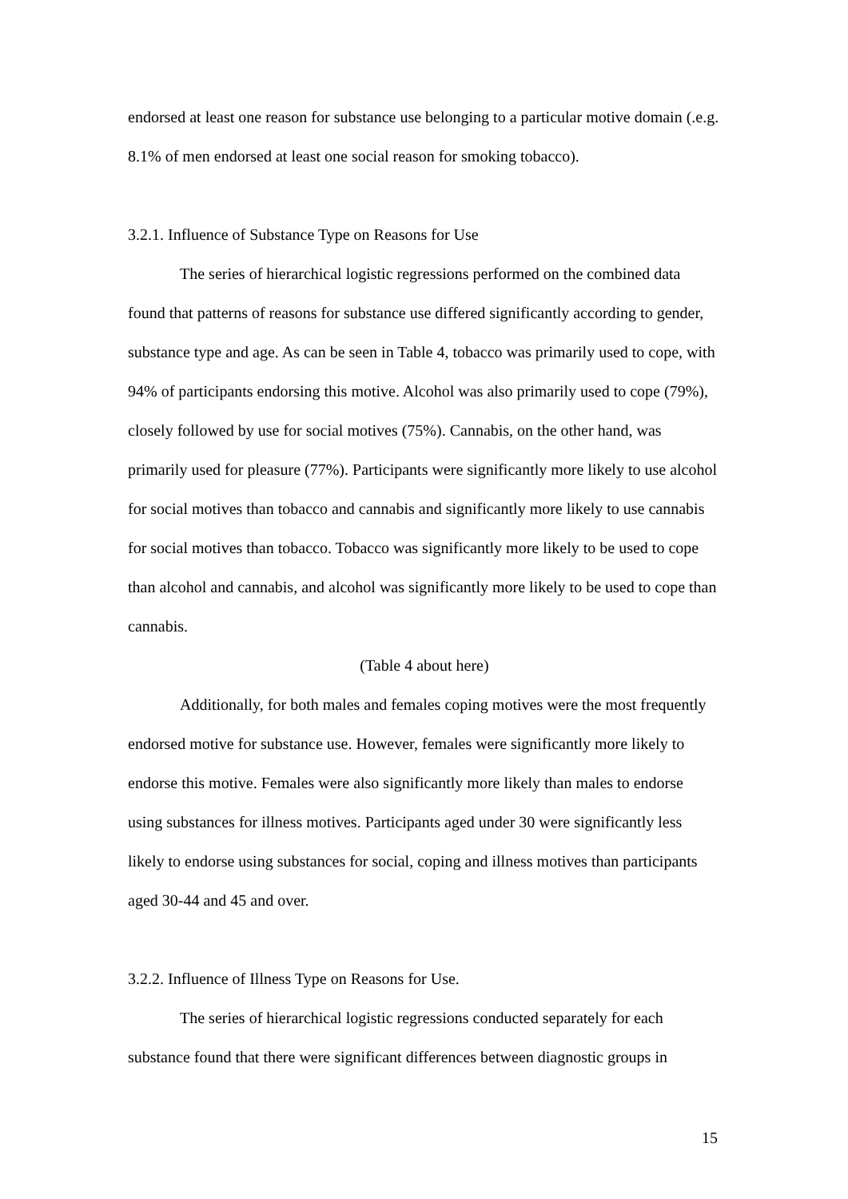endorsed at least one reason for substance use belonging to a particular motive domain (.e.g. 8.1% of men endorsed at least one social reason for smoking tobacco).
3.2.1. Influence of Substance Type on Reasons for Use
The series of hierarchical logistic regressions performed on the combined data found that patterns of reasons for substance use differed significantly according to gender, substance type and age. As can be seen in Table 4, tobacco was primarily used to cope, with 94% of participants endorsing this motive. Alcohol was also primarily used to cope (79%), closely followed by use for social motives (75%). Cannabis, on the other hand, was primarily used for pleasure (77%). Participants were significantly more likely to use alcohol for social motives than tobacco and cannabis and significantly more likely to use cannabis for social motives than tobacco. Tobacco was significantly more likely to be used to cope than alcohol and cannabis, and alcohol was significantly more likely to be used to cope than cannabis.
(Table 4 about here)
Additionally, for both males and females coping motives were the most frequently endorsed motive for substance use. However, females were significantly more likely to endorse this motive. Females were also significantly more likely than males to endorse using substances for illness motives. Participants aged under 30 were significantly less likely to endorse using substances for social, coping and illness motives than participants aged 30-44 and 45 and over.
3.2.2. Influence of Illness Type on Reasons for Use.
The series of hierarchical logistic regressions conducted separately for each substance found that there were significant differences between diagnostic groups in
15